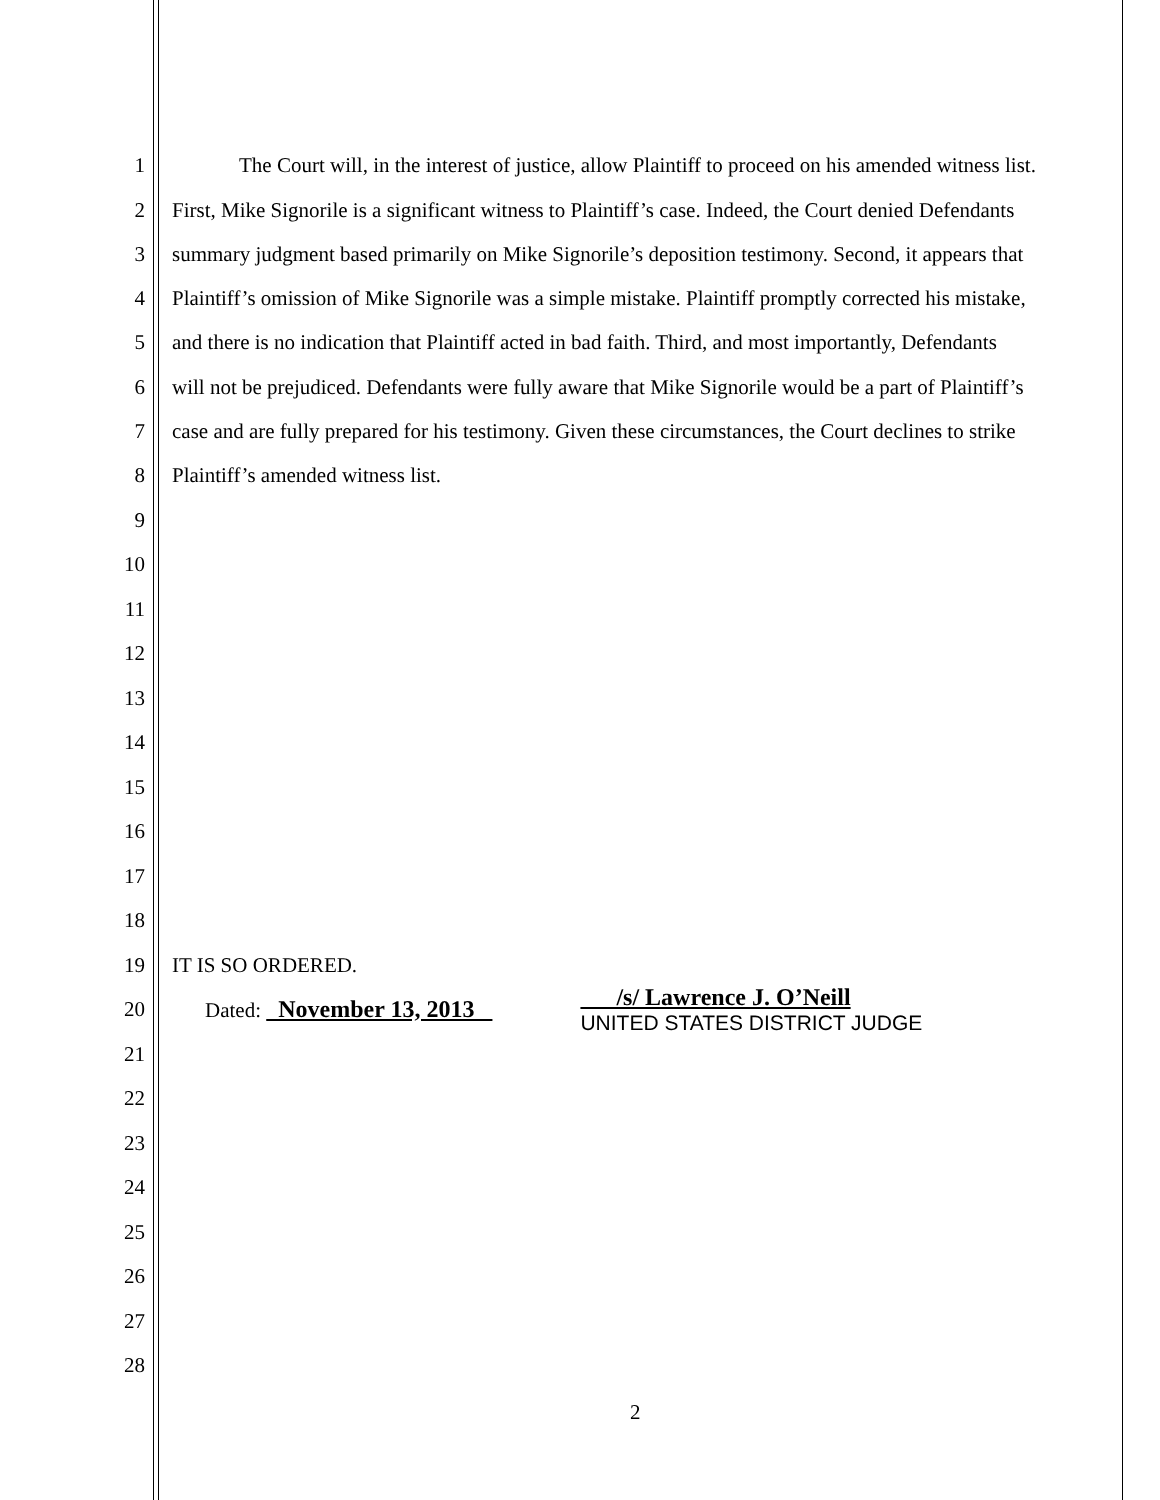1 The Court will, in the interest of justice, allow Plaintiff to proceed on his amended witness list.
2 First, Mike Signorile is a significant witness to Plaintiff’s case. Indeed, the Court denied Defendants
3 summary judgment based primarily on Mike Signorile’s deposition testimony. Second, it appears that
4 Plaintiff’s omission of Mike Signorile was a simple mistake. Plaintiff promptly corrected his mistake,
5 and there is no indication that Plaintiff acted in bad faith. Third, and most importantly, Defendants
6 will not be prejudiced. Defendants were fully aware that Mike Signorile would be a part of Plaintiff’s
7 case and are fully prepared for his testimony. Given these circumstances, the Court declines to strike
8 Plaintiff’s amended witness list.
9
10
11
12
13
14
15
16
17
18
19 IT IS SO ORDERED.
20 Dated: November 13, 2013 /s/ Lawrence J. O’Neill
UNITED STATES DISTRICT JUDGE
21
22
23
24
25
26
27
28
2